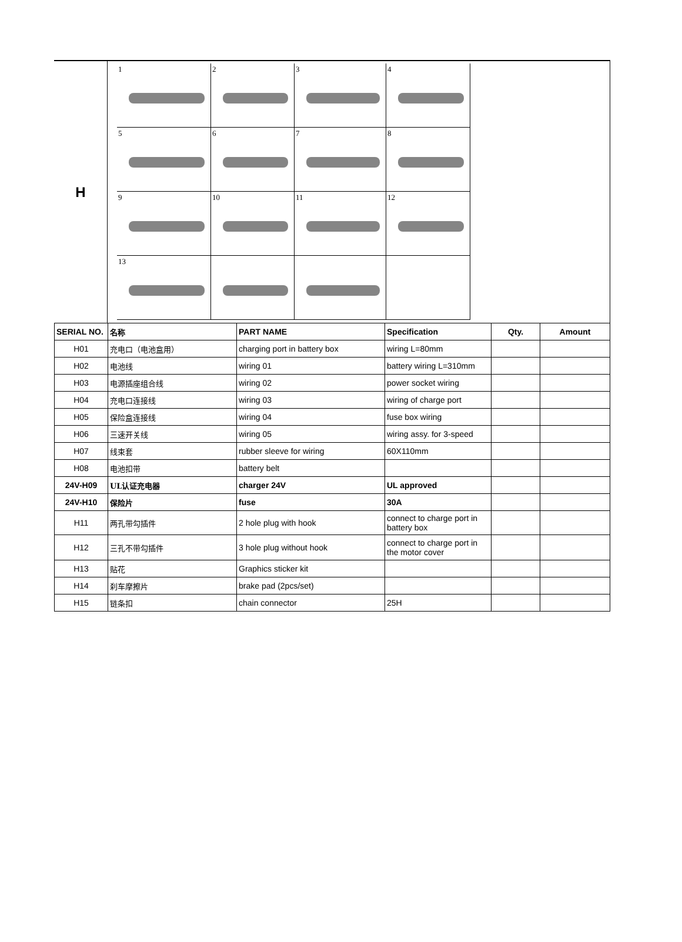H
1
2
3
4
5
6
7
8
9
10
11
12
13
| SERIAL NO. | 名称 | PART NAME | Specification | Qty. | Amount |
| --- | --- | --- | --- | --- | --- |
| H01 | 充电口（电池盒用） | charging port in battery box | wiring L=80mm | | |
| H02 | 电池线 | wiring 01 | battery wiring L=310mm | | |
| H03 | 电源插座组合线 | wiring 02 | power socket wiring | | |
| H04 | 充电口连接线 | wiring 03 | wiring of charge port | | |
| H05 | 保险盒连接线 | wiring 04 | fuse box wiring | | |
| H06 | 三速开关线 | wiring 05 | wiring assy. for 3-speed | | |
| H07 | 线束套 | rubber sleeve for wiring | 60X110mm | | |
| H08 | 电池扣带 | battery belt | | | |
| 24V-H09 | UL认证充电器 | charger 24V | UL approved | | |
| 24V-H10 | 保险片 | fuse | 30A | | |
| H11 | 两孔带勾插件 | 2 hole plug with hook | connect to charge port in battery box | | |
| H12 | 三孔不带勾插件 | 3 hole plug without hook | connect to charge port in the motor cover | | |
| H13 | 贴花 | Graphics sticker kit | | | |
| H14 | 刹车摩擦片 | brake pad (2pcs/set) | | | |
| H15 | 链条扣 | chain connector | 25H | | |